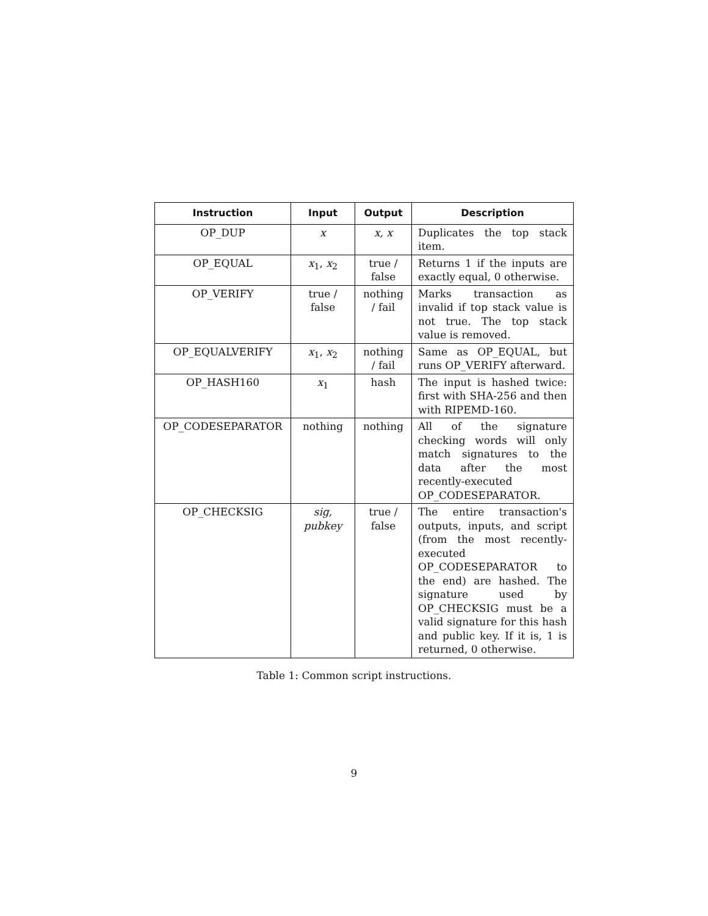| Instruction | Input | Output | Description |
| --- | --- | --- | --- |
| OP_DUP | x | x, x | Duplicates the top stack item. |
| OP_EQUAL | x<sub>1</sub>, x<sub>2</sub> | true / false | Returns 1 if the inputs are exactly equal, 0 otherwise. |
| OP_VERIFY | true / false | nothing / fail | Marks transaction as invalid if top stack value is not true. The top stack value is removed. |
| OP_EQUALVERIFY | x<sub>1</sub>, x<sub>2</sub> | nothing / fail | Same as OP_EQUAL, but runs OP_VERIFY afterward. |
| OP_HASH160 | x<sub>1</sub> | hash | The input is hashed twice: first with SHA-256 and then with RIPEMD-160. |
| OP_CODESEPARATOR | nothing | nothing | All of the signature checking words will only match signatures to the data after the most recently-executed OP_CODESEPARATOR. |
| OP_CHECKSIG | sig, pubkey | true / false | The entire transaction's outputs, inputs, and script (from the most recently-executed OP_CODESEPARATOR to the end) are hashed. The signature used by OP_CHECKSIG must be a valid signature for this hash and public key. If it is, 1 is returned, 0 otherwise. |
Table 1: Common script instructions.
9